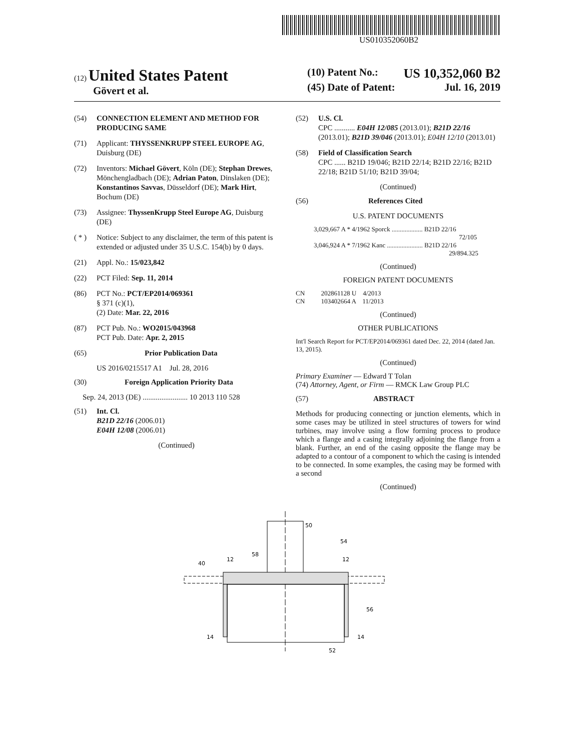US010352060B2
(12) United States Patent
Gövert et al.
(10) Patent No.: US 10,352,060 B2
(45) Date of Patent: Jul. 16, 2019
(54) CONNECTION ELEMENT AND METHOD FOR PRODUCING SAME
(71) Applicant: THYSSENKRUPP STEEL EUROPE AG, Duisburg (DE)
(72) Inventors: Michael Gövert, Köln (DE); Stephan Drewes, Mönchengladbach (DE); Adrian Paton, Dinslaken (DE); Konstantinos Savvas, Düsseldorf (DE); Mark Hirt, Bochum (DE)
(73) Assignee: ThyssenKrupp Steel Europe AG, Duisburg (DE)
( * ) Notice: Subject to any disclaimer, the term of this patent is extended or adjusted under 35 U.S.C. 154(b) by 0 days.
(21) Appl. No.: 15/023,842
(22) PCT Filed: Sep. 11, 2014
(86) PCT No.: PCT/EP2014/069361
§ 371 (c)(1),
(2) Date: Mar. 22, 2016
(87) PCT Pub. No.: WO2015/043968
PCT Pub. Date: Apr. 2, 2015
(65) Prior Publication Data
US 2016/0215517 A1 Jul. 28, 2016
(30) Foreign Application Priority Data
Sep. 24, 2013 (DE) ........................ 10 2013 110 528
(51) Int. Cl.
B21D 22/16 (2006.01)
E04H 12/08 (2006.01)
(Continued)
(52) U.S. Cl.
CPC ........... E04H 12/085 (2013.01); B21D 22/16 (2013.01); B21D 39/046 (2013.01); E04H 12/10 (2013.01)
(58) Field of Classification Search
CPC ...... B21D 19/046; B21D 22/14; B21D 22/16; B21D 22/18; B21D 51/10; B21D 39/04;
(Continued)
(56) References Cited
U.S. PATENT DOCUMENTS
3,029,667 A * 4/1962 Sporck ................... B21D 22/16
72/105
3,046,924 A * 7/1962 Kanc ...................... B21D 22/16
29/894.325
(Continued)
FOREIGN PATENT DOCUMENTS
CN 202861128 U 4/2013
CN 103402664 A 11/2013
(Continued)
OTHER PUBLICATIONS
Int'l Search Report for PCT/EP2014/069361 dated Dec. 22, 2014 (dated Jan. 13, 2015).
(Continued)
Primary Examiner — Edward T Tolan
(74) Attorney, Agent, or Firm — RMCK Law Group PLC
(57) ABSTRACT
Methods for producing connecting or junction elements, which in some cases may be utilized in steel structures of towers for wind turbines, may involve using a flow forming process to produce which a flange and a casing integrally adjoining the flange from a blank. Further, an end of the casing opposite the flange may be adapted to a contour of a component to which the casing is intended to be connected. In some examples, the casing may be formed with a second
(Continued)
50
54
58
40
12
12
56
14
14
52